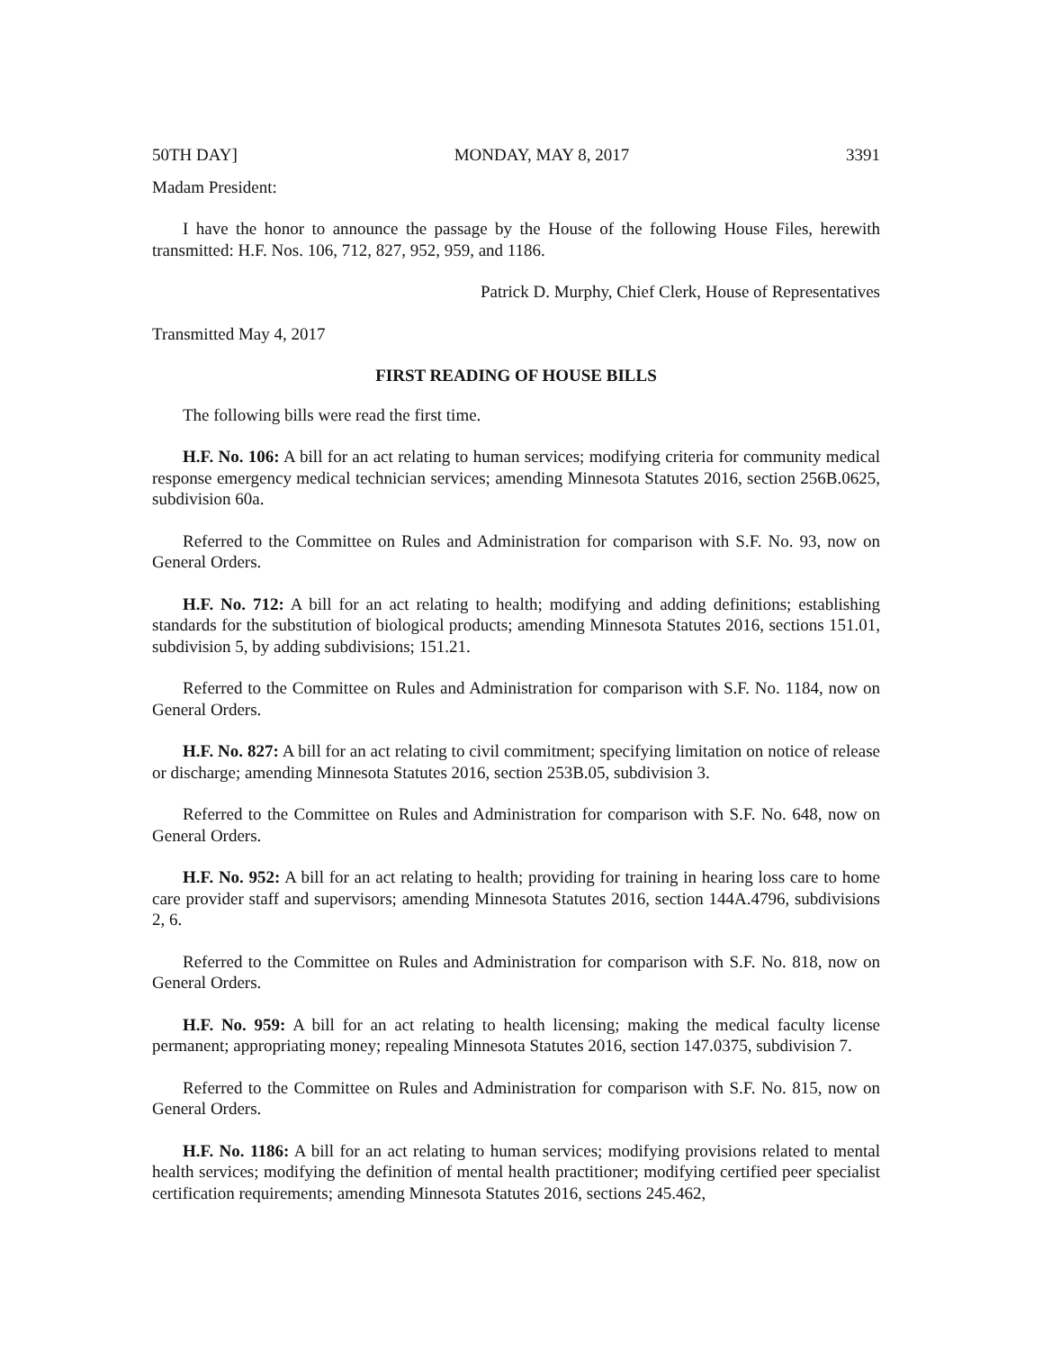50TH DAY] MONDAY, MAY 8, 2017 3391
Madam President:
I have the honor to announce the passage by the House of the following House Files, herewith transmitted: H.F. Nos. 106, 712, 827, 952, 959, and 1186.
Patrick D. Murphy, Chief Clerk, House of Representatives
Transmitted May 4, 2017
FIRST READING OF HOUSE BILLS
The following bills were read the first time.
H.F. No. 106: A bill for an act relating to human services; modifying criteria for community medical response emergency medical technician services; amending Minnesota Statutes 2016, section 256B.0625, subdivision 60a.
Referred to the Committee on Rules and Administration for comparison with S.F. No. 93, now on General Orders.
H.F. No. 712: A bill for an act relating to health; modifying and adding definitions; establishing standards for the substitution of biological products; amending Minnesota Statutes 2016, sections 151.01, subdivision 5, by adding subdivisions; 151.21.
Referred to the Committee on Rules and Administration for comparison with S.F. No. 1184, now on General Orders.
H.F. No. 827: A bill for an act relating to civil commitment; specifying limitation on notice of release or discharge; amending Minnesota Statutes 2016, section 253B.05, subdivision 3.
Referred to the Committee on Rules and Administration for comparison with S.F. No. 648, now on General Orders.
H.F. No. 952: A bill for an act relating to health; providing for training in hearing loss care to home care provider staff and supervisors; amending Minnesota Statutes 2016, section 144A.4796, subdivisions 2, 6.
Referred to the Committee on Rules and Administration for comparison with S.F. No. 818, now on General Orders.
H.F. No. 959: A bill for an act relating to health licensing; making the medical faculty license permanent; appropriating money; repealing Minnesota Statutes 2016, section 147.0375, subdivision 7.
Referred to the Committee on Rules and Administration for comparison with S.F. No. 815, now on General Orders.
H.F. No. 1186: A bill for an act relating to human services; modifying provisions related to mental health services; modifying the definition of mental health practitioner; modifying certified peer specialist certification requirements; amending Minnesota Statutes 2016, sections 245.462,